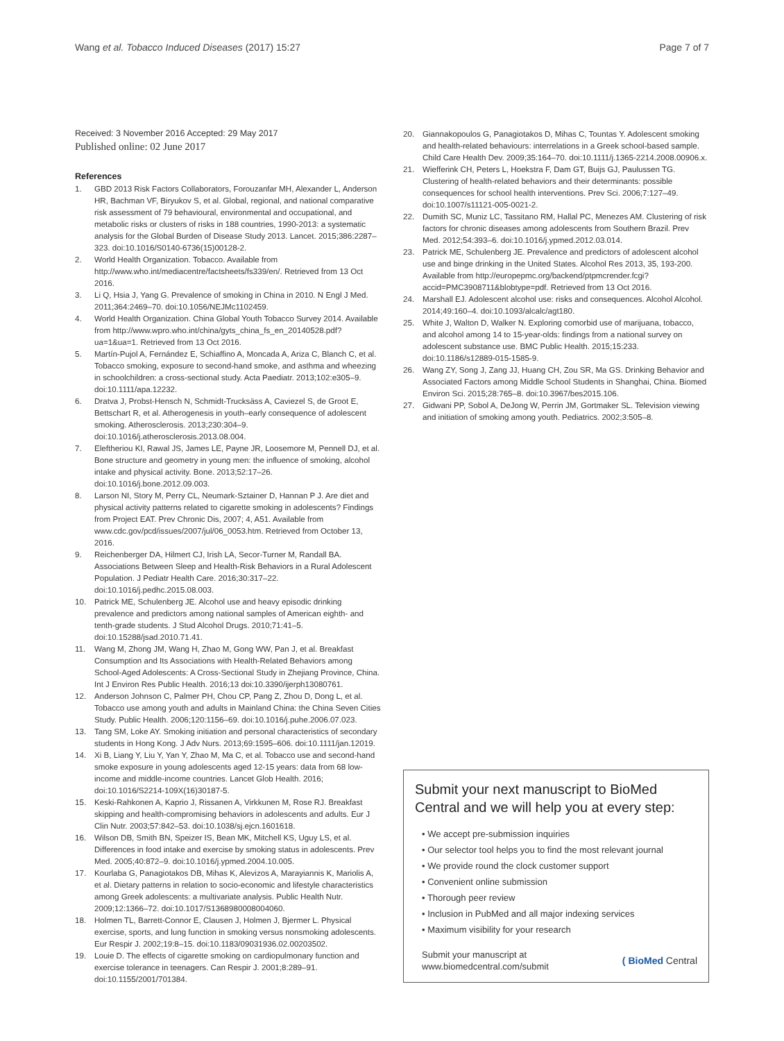Wang et al. Tobacco Induced Diseases (2017) 15:27 Page 7 of 7
Received: 3 November 2016 Accepted: 29 May 2017
Published online: 02 June 2017
References
1. GBD 2013 Risk Factors Collaborators, Forouzanfar MH, Alexander L, Anderson HR, Bachman VF, Biryukov S, et al. Global, regional, and national comparative risk assessment of 79 behavioural, environmental and occupational, and metabolic risks or clusters of risks in 188 countries, 1990-2013: a systematic analysis for the Global Burden of Disease Study 2013. Lancet. 2015;386:2287–323. doi:10.1016/S0140-6736(15)00128-2.
2. World Health Organization. Tobacco. Available from http://www.who.int/mediacentre/factsheets/fs339/en/. Retrieved from 13 Oct 2016.
3. Li Q, Hsia J, Yang G. Prevalence of smoking in China in 2010. N Engl J Med. 2011;364:2469–70. doi:10.1056/NEJMc1102459.
4. World Health Organization. China Global Youth Tobacco Survey 2014. Available from http://www.wpro.who.int/china/gyts_china_fs_en_20140528.pdf?ua=1&ua=1. Retrieved from 13 Oct 2016.
5. Martín-Pujol A, Fernández E, Schiaffino A, Moncada A, Ariza C, Blanch C, et al. Tobacco smoking, exposure to second-hand smoke, and asthma and wheezing in schoolchildren: a cross-sectional study. Acta Paediatr. 2013;102:e305–9. doi:10.1111/apa.12232.
6. Dratva J, Probst-Hensch N, Schmidt-Trucksäss A, Caviezel S, de Groot E, Bettschart R, et al. Atherogenesis in youth–early consequence of adolescent smoking. Atherosclerosis. 2013;230:304–9. doi:10.1016/j.atherosclerosis.2013.08.004.
7. Eleftheriou KI, Rawal JS, James LE, Payne JR, Loosemore M, Pennell DJ, et al. Bone structure and geometry in young men: the influence of smoking, alcohol intake and physical activity. Bone. 2013;52:17–26. doi:10.1016/j.bone.2012.09.003.
8. Larson NI, Story M, Perry CL, Neumark-Sztainer D, Hannan P J. Are diet and physical activity patterns related to cigarette smoking in adolescents? Findings from Project EAT. Prev Chronic Dis, 2007; 4, A51. Available from www.cdc.gov/pcd/issues/2007/jul/06_0053.htm. Retrieved from October 13, 2016.
9. Reichenberger DA, Hilmert CJ, Irish LA, Secor-Turner M, Randall BA. Associations Between Sleep and Health-Risk Behaviors in a Rural Adolescent Population. J Pediatr Health Care. 2016;30:317–22. doi:10.1016/j.pedhc.2015.08.003.
10. Patrick ME, Schulenberg JE. Alcohol use and heavy episodic drinking prevalence and predictors among national samples of American eighth- and tenth-grade students. J Stud Alcohol Drugs. 2010;71:41–5. doi:10.15288/jsad.2010.71.41.
11. Wang M, Zhong JM, Wang H, Zhao M, Gong WW, Pan J, et al. Breakfast Consumption and Its Associations with Health-Related Behaviors among School-Aged Adolescents: A Cross-Sectional Study in Zhejiang Province, China. Int J Environ Res Public Health. 2016;13 doi:10.3390/ijerph13080761.
12. Anderson Johnson C, Palmer PH, Chou CP, Pang Z, Zhou D, Dong L, et al. Tobacco use among youth and adults in Mainland China: the China Seven Cities Study. Public Health. 2006;120:1156–69. doi:10.1016/j.puhe.2006.07.023.
13. Tang SM, Loke AY. Smoking initiation and personal characteristics of secondary students in Hong Kong. J Adv Nurs. 2013;69:1595–606. doi:10.1111/jan.12019.
14. Xi B, Liang Y, Liu Y, Yan Y, Zhao M, Ma C, et al. Tobacco use and second-hand smoke exposure in young adolescents aged 12-15 years: data from 68 low-income and middle-income countries. Lancet Glob Health. 2016; doi:10.1016/S2214-109X(16)30187-5.
15. Keski-Rahkonen A, Kaprio J, Rissanen A, Virkkunen M, Rose RJ. Breakfast skipping and health-compromising behaviors in adolescents and adults. Eur J Clin Nutr. 2003;57:842–53. doi:10.1038/sj.ejcn.1601618.
16. Wilson DB, Smith BN, Speizer IS, Bean MK, Mitchell KS, Uguy LS, et al. Differences in food intake and exercise by smoking status in adolescents. Prev Med. 2005;40:872–9. doi:10.1016/j.ypmed.2004.10.005.
17. Kourlaba G, Panagiotakos DB, Mihas K, Alevizos A, Marayiannis K, Mariolis A, et al. Dietary patterns in relation to socio-economic and lifestyle characteristics among Greek adolescents: a multivariate analysis. Public Health Nutr. 2009;12:1366–72. doi:10.1017/S1368980008004060.
18. Holmen TL, Barrett-Connor E, Clausen J, Holmen J, Bjermer L. Physical exercise, sports, and lung function in smoking versus nonsmoking adolescents. Eur Respir J. 2002;19:8–15. doi:10.1183/09031936.02.00203502.
19. Louie D. The effects of cigarette smoking on cardiopulmonary function and exercise tolerance in teenagers. Can Respir J. 2001;8:289–91. doi:10.1155/2001/701384.
20. Giannakopoulos G, Panagiotakos D, Mihas C, Tountas Y. Adolescent smoking and health-related behaviours: interrelations in a Greek school-based sample. Child Care Health Dev. 2009;35:164–70. doi:10.1111/j.1365-2214.2008.00906.x.
21. Wiefferink CH, Peters L, Hoekstra F, Dam GT, Buijs GJ, Paulussen TG. Clustering of health-related behaviors and their determinants: possible consequences for school health interventions. Prev Sci. 2006;7:127–49. doi:10.1007/s11121-005-0021-2.
22. Dumith SC, Muniz LC, Tassitano RM, Hallal PC, Menezes AM. Clustering of risk factors for chronic diseases among adolescents from Southern Brazil. Prev Med. 2012;54:393–6. doi:10.1016/j.ypmed.2012.03.014.
23. Patrick ME, Schulenberg JE. Prevalence and predictors of adolescent alcohol use and binge drinking in the United States. Alcohol Res 2013, 35, 193-200. Available from http://europepmc.org/backend/ptpmcrender.fcgi?accid=PMC3908711&blobtype=pdf. Retrieved from 13 Oct 2016.
24. Marshall EJ. Adolescent alcohol use: risks and consequences. Alcohol Alcohol. 2014;49:160–4. doi:10.1093/alcalc/agt180.
25. White J, Walton D, Walker N. Exploring comorbid use of marijuana, tobacco, and alcohol among 14 to 15-year-olds: findings from a national survey on adolescent substance use. BMC Public Health. 2015;15:233. doi:10.1186/s12889-015-1585-9.
26. Wang ZY, Song J, Zang JJ, Huang CH, Zou SR, Ma GS. Drinking Behavior and Associated Factors among Middle School Students in Shanghai, China. Biomed Environ Sci. 2015;28:765–8. doi:10.3967/bes2015.106.
27. Gidwani PP, Sobol A, DeJong W, Perrin JM, Gortmaker SL. Television viewing and initiation of smoking among youth. Pediatrics. 2002;3:505–8.
Submit your next manuscript to BioMed Central and we will help you at every step:
• We accept pre-submission inquiries
• Our selector tool helps you to find the most relevant journal
• We provide round the clock customer support
• Convenient online submission
• Thorough peer review
• Inclusion in PubMed and all major indexing services
• Maximum visibility for your research
Submit your manuscript at
www.biomedcentral.com/submit ( BioMed Central